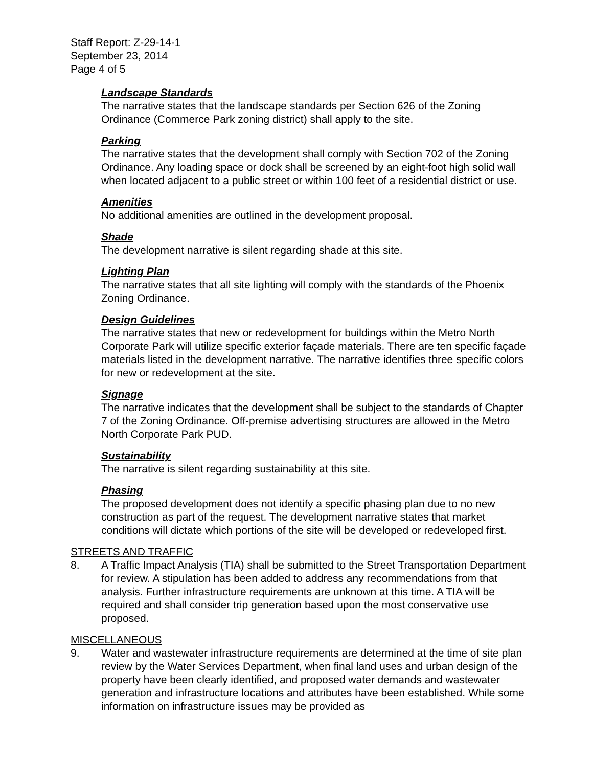Staff Report: Z-29-14-1
September 23, 2014
Page 4 of 5
Landscape Standards
The narrative states that the landscape standards per Section 626 of the Zoning Ordinance (Commerce Park zoning district) shall apply to the site.
Parking
The narrative states that the development shall comply with Section 702 of the Zoning Ordinance. Any loading space or dock shall be screened by an eight-foot high solid wall when located adjacent to a public street or within 100 feet of a residential district or use.
Amenities
No additional amenities are outlined in the development proposal.
Shade
The development narrative is silent regarding shade at this site.
Lighting Plan
The narrative states that all site lighting will comply with the standards of the Phoenix Zoning Ordinance.
Design Guidelines
The narrative states that new or redevelopment for buildings within the Metro North Corporate Park will utilize specific exterior façade materials. There are ten specific façade materials listed in the development narrative. The narrative identifies three specific colors for new or redevelopment at the site.
Signage
The narrative indicates that the development shall be subject to the standards of Chapter 7 of the Zoning Ordinance. Off-premise advertising structures are allowed in the Metro North Corporate Park PUD.
Sustainability
The narrative is silent regarding sustainability at this site.
Phasing
The proposed development does not identify a specific phasing plan due to no new construction as part of the request. The development narrative states that market conditions will dictate which portions of the site will be developed or redeveloped first.
STREETS AND TRAFFIC
8. A Traffic Impact Analysis (TIA) shall be submitted to the Street Transportation Department for review. A stipulation has been added to address any recommendations from that analysis. Further infrastructure requirements are unknown at this time. A TIA will be required and shall consider trip generation based upon the most conservative use proposed.
MISCELLANEOUS
9. Water and wastewater infrastructure requirements are determined at the time of site plan review by the Water Services Department, when final land uses and urban design of the property have been clearly identified, and proposed water demands and wastewater generation and infrastructure locations and attributes have been established. While some information on infrastructure issues may be provided as